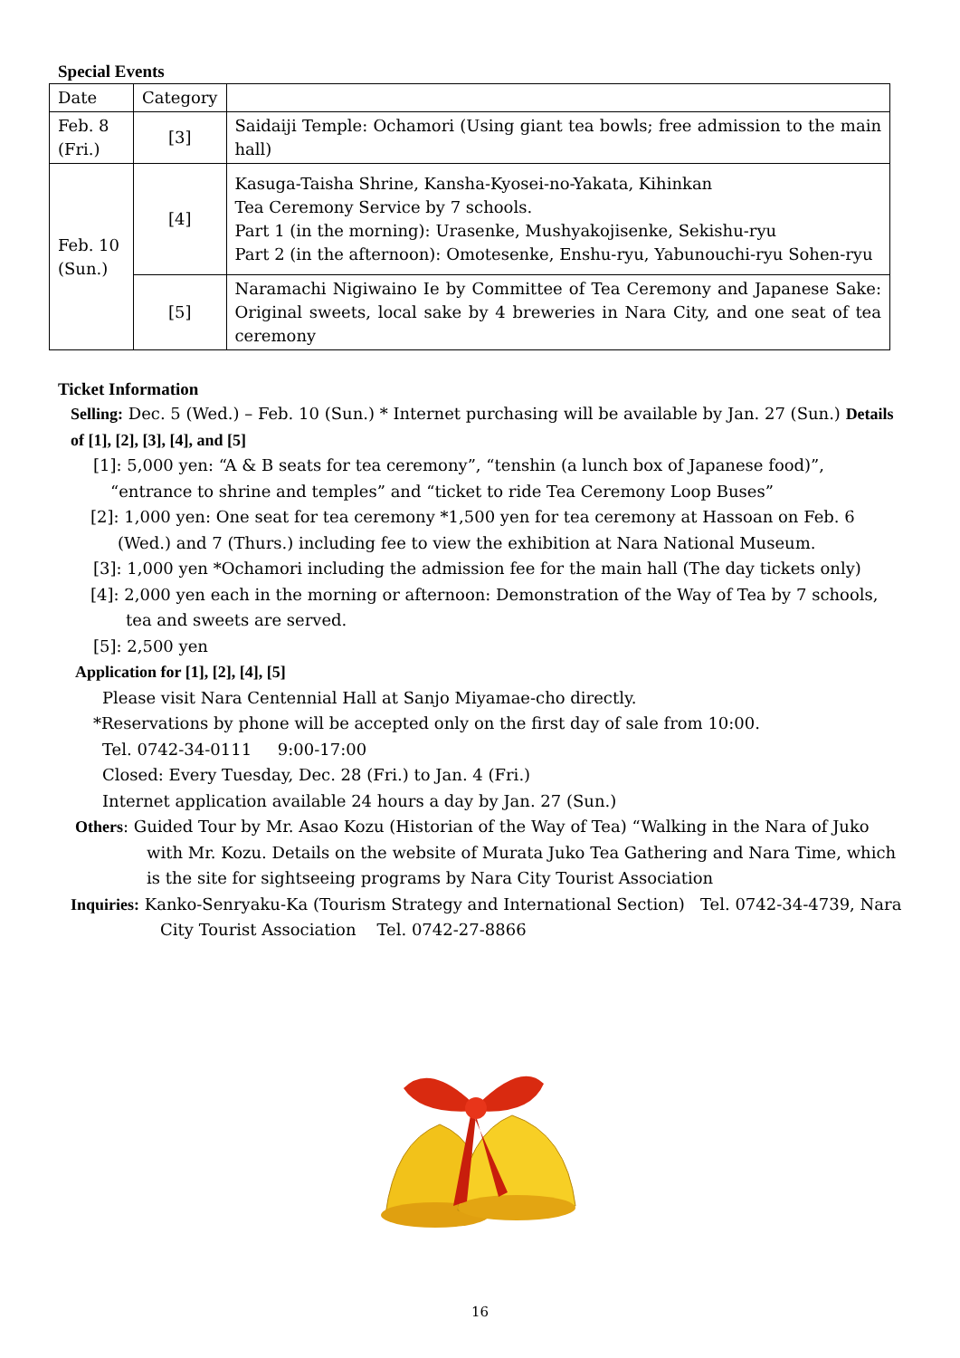Special Events
| Date | Category | |
| --- | --- | --- |
| Feb. 8 (Fri.) | [3] | Saidaiji Temple: Ochamori (Using giant tea bowls; free admission to the main hall) |
| Feb. 10 (Sun.) | [4] | Kasuga-Taisha Shrine, Kansha-Kyosei-no-Yakata, Kihinkan Tea Ceremony Service by 7 schools. Part 1 (in the morning): Urasenke, Mushyakojisenke, Sekishu-ryu Part 2 (in the afternoon): Omotesenke, Enshu-ryu, Yabunouchi-ryu Sohen-ryu |
| | [5] | Naramachi Nigiwaino Ie by Committee of Tea Ceremony and Japanese Sake: Original sweets, local sake by 4 breweries in Nara City, and one seat of tea ceremony |
Ticket Information
Selling: Dec. 5 (Wed.) – Feb. 10 (Sun.) * Internet purchasing will be available by Jan. 27 (Sun.) Details of [1], [2], [3], [4], and [5]
[1]: 5,000 yen: “A & B seats for tea ceremony”, “tenshin (a lunch box of Japanese food)”, “entrance to shrine and temples” and “ticket to ride Tea Ceremony Loop Buses”
[2]: 1,000 yen: One seat for tea ceremony *1,500 yen for tea ceremony at Hassoan on Feb. 6 (Wed.) and 7 (Thurs.) including fee to view the exhibition at Nara National Museum.
[3]: 1,000 yen *Ochamori including the admission fee for the main hall (The day tickets only)
[4]: 2,000 yen each in the morning or afternoon: Demonstration of the Way of Tea by 7 schools, tea and sweets are served.
[5]: 2,500 yen
Application for [1], [2], [4], [5]
Please visit Nara Centennial Hall at Sanjo Miyamae-cho directly.
*Reservations by phone will be accepted only on the first day of sale from 10:00.
Tel. 0742-34-0111 9:00-17:00
Closed: Every Tuesday, Dec. 28 (Fri.) to Jan. 4 (Fri.)
Internet application available 24 hours a day by Jan. 27 (Sun.)
Others: Guided Tour by Mr. Asao Kozu (Historian of the Way of Tea) “Walking in the Nara of Juko with Mr. Kozu. Details on the website of Murata Juko Tea Gathering and Nara Time, which is the site for sightseeing programs by Nara City Tourist Association
Inquiries: Kanko-Senryaku-Ka (Tourism Strategy and International Section) Tel. 0742-34-4739, Nara City Tourist Association Tel. 0742-27-8866
16